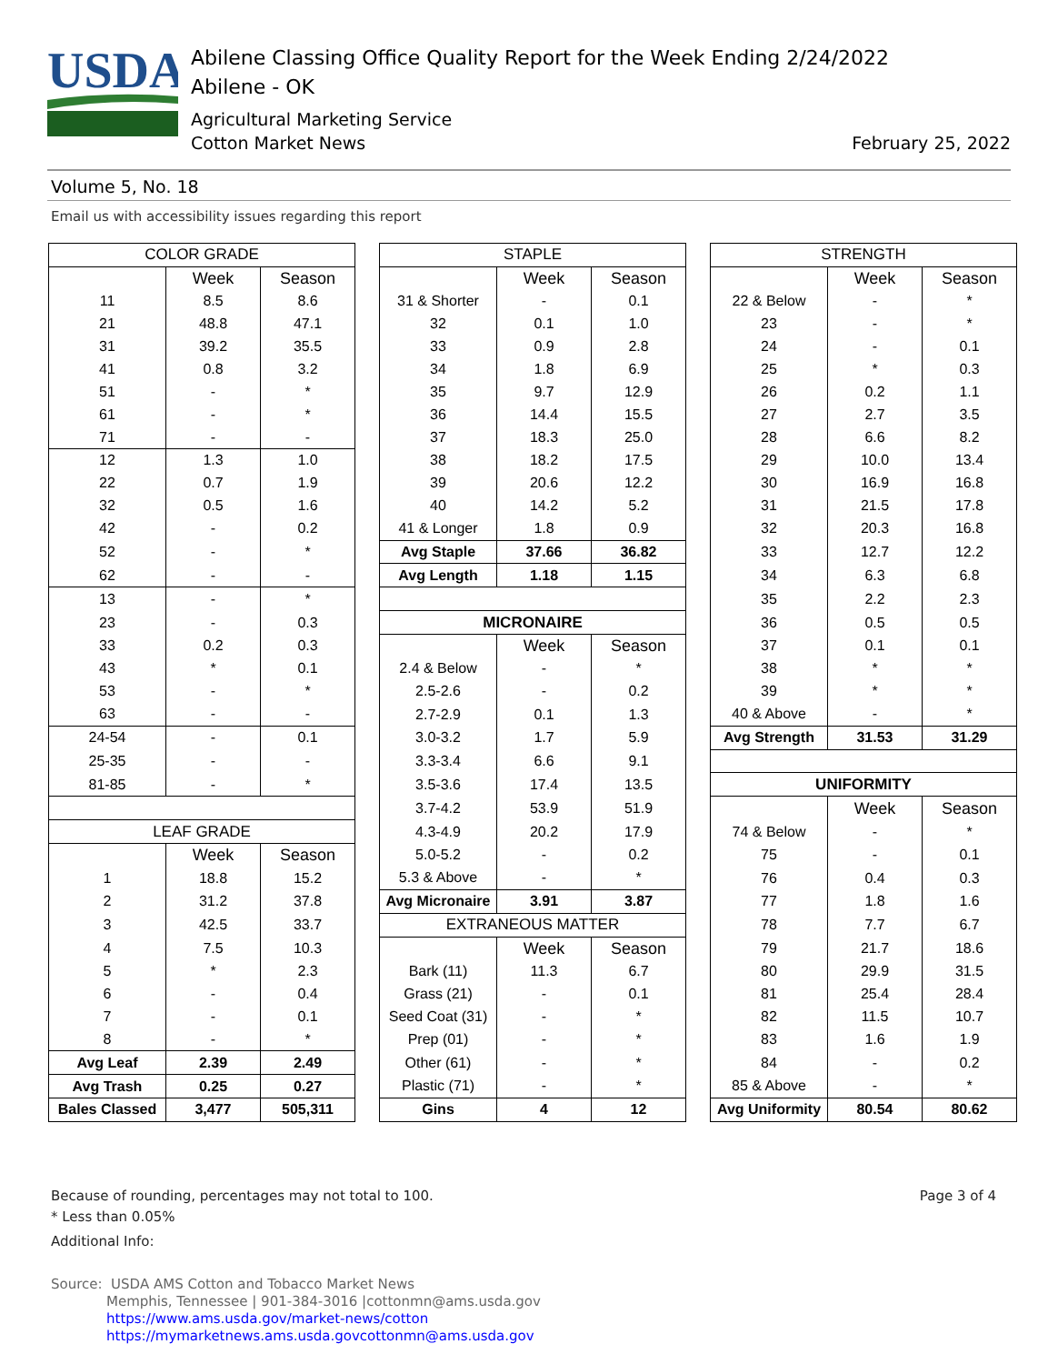USDA
Abilene Classing Office Quality Report for the Week Ending 2/24/2022
Abilene - OK
Agricultural Marketing Service
Cotton Market News February 25, 2022
Volume 5, No. 18
Email us with accessibility issues regarding this report
| COLOR GRADE | | | | STAPLE | | | | STRENGTH | | |
| | Week | Season | | | Week | Season | | | Week | Season |
| 11 | 8.5 | 8.6 | | 31 & Shorter | - | 0.1 | | 22 & Below | - | * |
| 21 | 48.8 | 47.1 | | 32 | 0.1 | 1.0 | | 23 | - | * |
| 31 | 39.2 | 35.5 | | 33 | 0.9 | 2.8 | | 24 | - | 0.1 |
| 41 | 0.8 | 3.2 | | 34 | 1.8 | 6.9 | | 25 | * | 0.3 |
| 51 | - | * | | 35 | 9.7 | 12.9 | | 26 | 0.2 | 1.1 |
| 61 | - | * | | 36 | 14.4 | 15.5 | | 27 | 2.7 | 3.5 |
| 71 | - | - | | 37 | 18.3 | 25.0 | | 28 | 6.6 | 8.2 |
| 12 | 1.3 | 1.0 | | 38 | 18.2 | 17.5 | | 29 | 10.0 | 13.4 |
| 22 | 0.7 | 1.9 | | 39 | 20.6 | 12.2 | | 30 | 16.9 | 16.8 |
| 32 | 0.5 | 1.6 | | 40 | 14.2 | 5.2 | | 31 | 21.5 | 17.8 |
| 42 | - | 0.2 | | 41 & Longer | 1.8 | 0.9 | | 32 | 20.3 | 16.8 |
| 52 | - | * | | Avg Staple | 37.66 | 36.82 | | 33 | 12.7 | 12.2 |
| 62 | - | - | | Avg Length | 1.18 | 1.15 | | 34 | 6.3 | 6.8 |
| 13 | - | * | | | | | | 35 | 2.2 | 2.3 |
| 23 | - | 0.3 | | MICRONAIRE | | | | 36 | 0.5 | 0.5 |
| 33 | 0.2 | 0.3 | | | Week | Season | | 37 | 0.1 | 0.1 |
| 43 | * | 0.1 | | 2.4 & Below | - | * | | 38 | * | * |
| 53 | - | * | | 2.5-2.6 | - | 0.2 | | 39 | * | * |
| 63 | - | - | | 2.7-2.9 | 0.1 | 1.3 | | 40 & Above | - | * |
| 24-54 | - | 0.1 | | 3.0-3.2 | 1.7 | 5.9 | | Avg Strength | 31.53 | 31.29 |
| 25-35 | - | - | | 3.3-3.4 | 6.6 | 9.1 | | | | |
| 81-85 | - | * | | 3.5-3.6 | 17.4 | 13.5 | | UNIFORMITY | | |
| | | | | 3.7-4.2 | 53.9 | 51.9 | | | Week | Season |
| LEAF GRADE | | | | 4.3-4.9 | 20.2 | 17.9 | | 74 & Below | - | * |
| | Week | Season | | 5.0-5.2 | - | 0.2 | | 75 | - | 0.1 |
| 1 | 18.8 | 15.2 | | 5.3 & Above | - | * | | 76 | 0.4 | 0.3 |
| 2 | 31.2 | 37.8 | | Avg Micronaire | 3.91 | 3.87 | | 77 | 1.8 | 1.6 |
| 3 | 42.5 | 33.7 | | EXTRANEOUS MATTER | | | | 78 | 7.7 | 6.7 |
| 4 | 7.5 | 10.3 | | | Week | Season | | 79 | 21.7 | 18.6 |
| 5 | * | 2.3 | | Bark (11) | 11.3 | 6.7 | | 80 | 29.9 | 31.5 |
| 6 | - | 0.4 | | Grass (21) | - | 0.1 | | 81 | 25.4 | 28.4 |
| 7 | - | 0.1 | | Seed Coat (31) | - | * | | 82 | 11.5 | 10.7 |
| 8 | - | * | | Prep (01) | - | * | | 83 | 1.6 | 1.9 |
| Avg Leaf | 2.39 | 2.49 | | Other (61) | - | * | | 84 | - | 0.2 |
| Avg Trash | 0.25 | 0.27 | | Plastic (71) | - | * | | 85 & Above | - | * |
| Bales Classed | 3,477 | 505,311 | | Gins | 4 | 12 | | Avg Uniformity | 80.54 | 80.62 |
Because of rounding, percentages may not total to 100. Page 3 of 4
* Less than 0.05%
Additional Info:
Source: USDA AMS Cotton and Tobacco Market News
Memphis, Tennessee | 901-384-3016 |cottonmn@ams.usda.gov
https://www.ams.usda.gov/market-news/cotton
https://mymarketnews.ams.usda.govcottonmn@ams.usda.gov